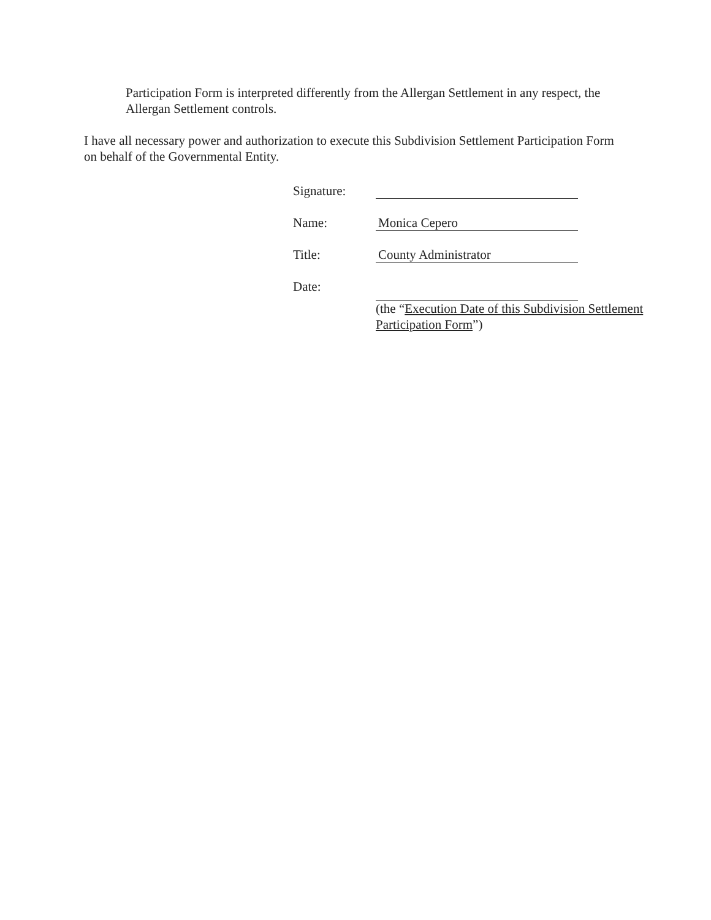Participation Form is interpreted differently from the Allergan Settlement in any respect, the Allergan Settlement controls.
I have all necessary power and authorization to execute this Subdivision Settlement Participation Form on behalf of the Governmental Entity.
Signature:
Name:
Monica Cepero
Title:
County Administrator
Date:
(the “Execution Date of this Subdivision Settlement Participation Form”)